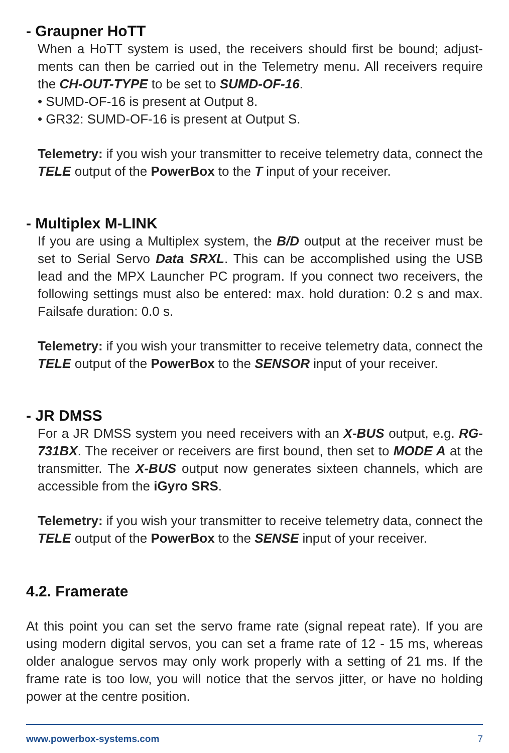- Graupner HoTT
When a HoTT system is used, the receivers should first be bound; adjust-ments can then be carried out in the Telemetry menu. All receivers require the CH-OUT-TYPE to be set to SUMD-OF-16.
• SUMD-OF-16 is present at Output 8.
• GR32: SUMD-OF-16 is present at Output S.
Telemetry: if you wish your transmitter to receive telemetry data, connect the TELE output of the PowerBox to the T input of your receiver.
- Multiplex M-LINK
If you are using a Multiplex system, the B/D output at the receiver must be set to Serial Servo Data SRXL. This can be accomplished using the USB lead and the MPX Launcher PC program. If you connect two receivers, the following settings must also be entered: max. hold duration: 0.2 s and max. Failsafe duration: 0.0 s.
Telemetry: if you wish your transmitter to receive telemetry data, connect the TELE output of the PowerBox to the SENSOR input of your receiver.
- JR DMSS
For a JR DMSS system you need receivers with an X-BUS output, e.g. RG-731BX. The receiver or receivers are first bound, then set to MODE A at the transmitter. The X-BUS output now generates sixteen channels, which are accessible from the iGyro SRS.
Telemetry: if you wish your transmitter to receive telemetry data, connect the TELE output of the PowerBox to the SENSE input of your receiver.
4.2. Framerate
At this point you can set the servo frame rate (signal repeat rate). If you are using modern digital servos, you can set a frame rate of 12 - 15 ms, whereas older analogue servos may only work properly with a setting of 21 ms. If the frame rate is too low, you will notice that the servos jitter, or have no holding power at the centre position.
www.powerbox-systems.com 7